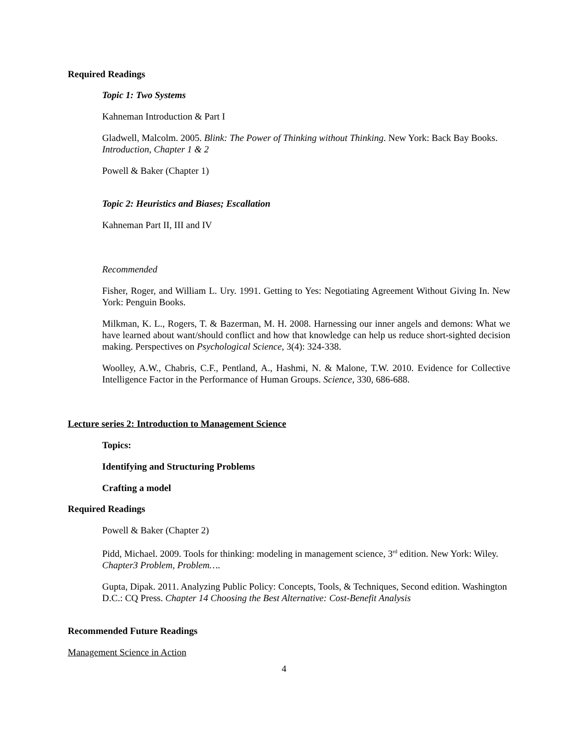Required Readings
Topic 1: Two Systems
Kahneman Introduction & Part I
Gladwell, Malcolm. 2005. Blink: The Power of Thinking without Thinking. New York: Back Bay Books. Introduction, Chapter 1 & 2
Powell & Baker (Chapter 1)
Topic 2: Heuristics and Biases; Escallation
Kahneman Part II, III and IV
Recommended
Fisher, Roger, and William L. Ury. 1991. Getting to Yes: Negotiating Agreement Without Giving In. New York: Penguin Books.
Milkman, K. L., Rogers, T. & Bazerman, M. H. 2008. Harnessing our inner angels and demons: What we have learned about want/should conflict and how that knowledge can help us reduce short-sighted decision making. Perspectives on Psychological Science, 3(4): 324-338.
Woolley, A.W., Chabris, C.F., Pentland, A., Hashmi, N. & Malone, T.W. 2010. Evidence for Collective Intelligence Factor in the Performance of Human Groups. Science, 330, 686-688.
Lecture series 2: Introduction to Management Science
Topics:
Identifying and Structuring Problems
Crafting a model
Required Readings
Powell & Baker (Chapter 2)
Pidd, Michael. 2009. Tools for thinking: modeling in management science, 3<sup>rd</sup> edition. New York: Wiley. Chapter3 Problem, Problem….
Gupta, Dipak. 2011. Analyzing Public Policy: Concepts, Tools, & Techniques, Second edition. Washington D.C.: CQ Press. Chapter 14 Choosing the Best Alternative: Cost-Benefit Analysis
Recommended Future Readings
Management Science in Action
4